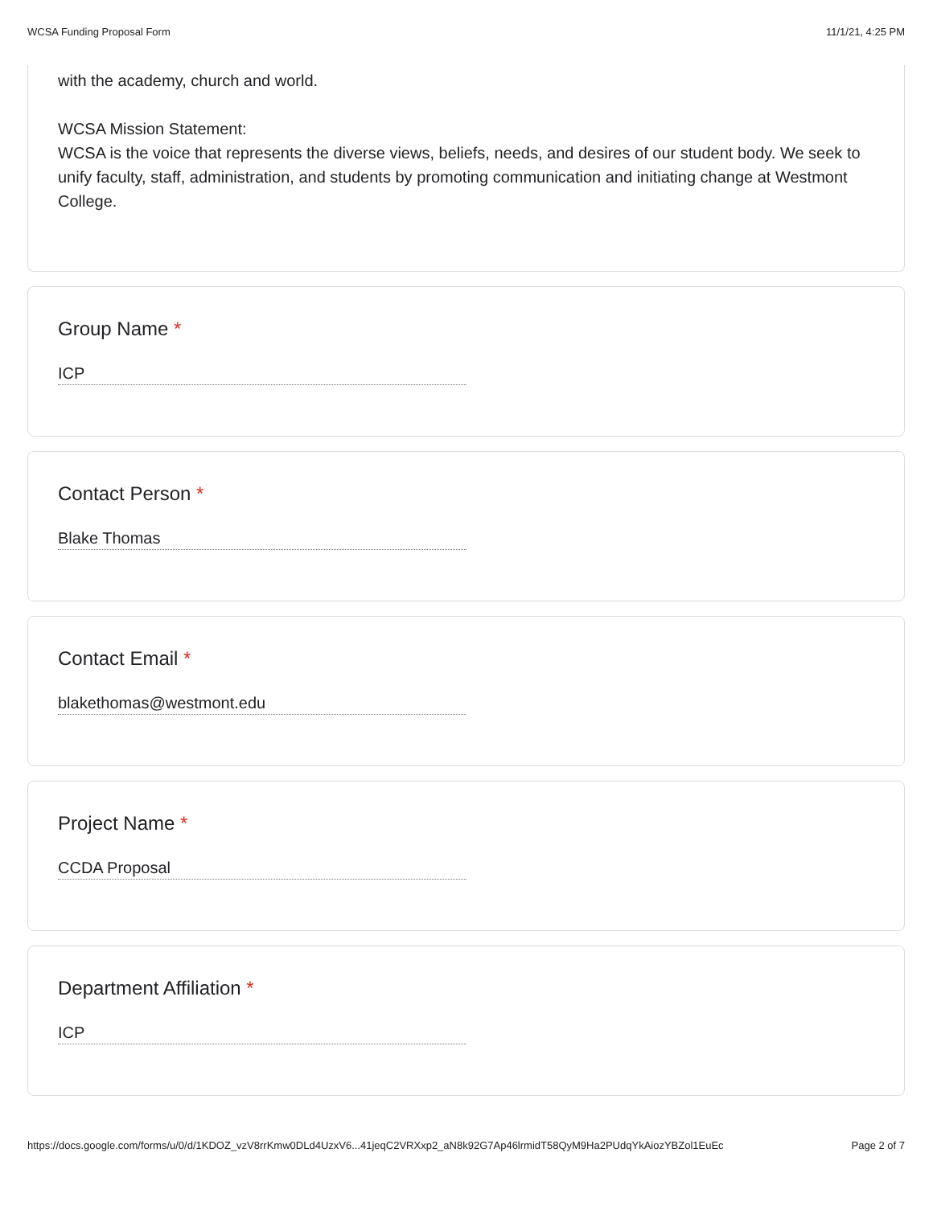WCSA Funding Proposal Form 11/1/21, 4:25 PM
with the academy, church and world.
WCSA Mission Statement:
WCSA is the voice that represents the diverse views, beliefs, needs, and desires of our student body. We seek to unify faculty, staff, administration, and students by promoting communication and initiating change at Westmont College.
Group Name *
ICP
Contact Person *
Blake Thomas
Contact Email *
blakethomas@westmont.edu
Project Name *
CCDA Proposal
Department Affiliation *
ICP
https://docs.google.com/forms/u/0/d/1KDOZ_vzV8rrKmw0DLd4UzxV6...41jeqC2VRXxp2_aN8k92G7Ap46lrmidT58QyM9Ha2PUdqYkAiozYBZol1EuEc Page 2 of 7